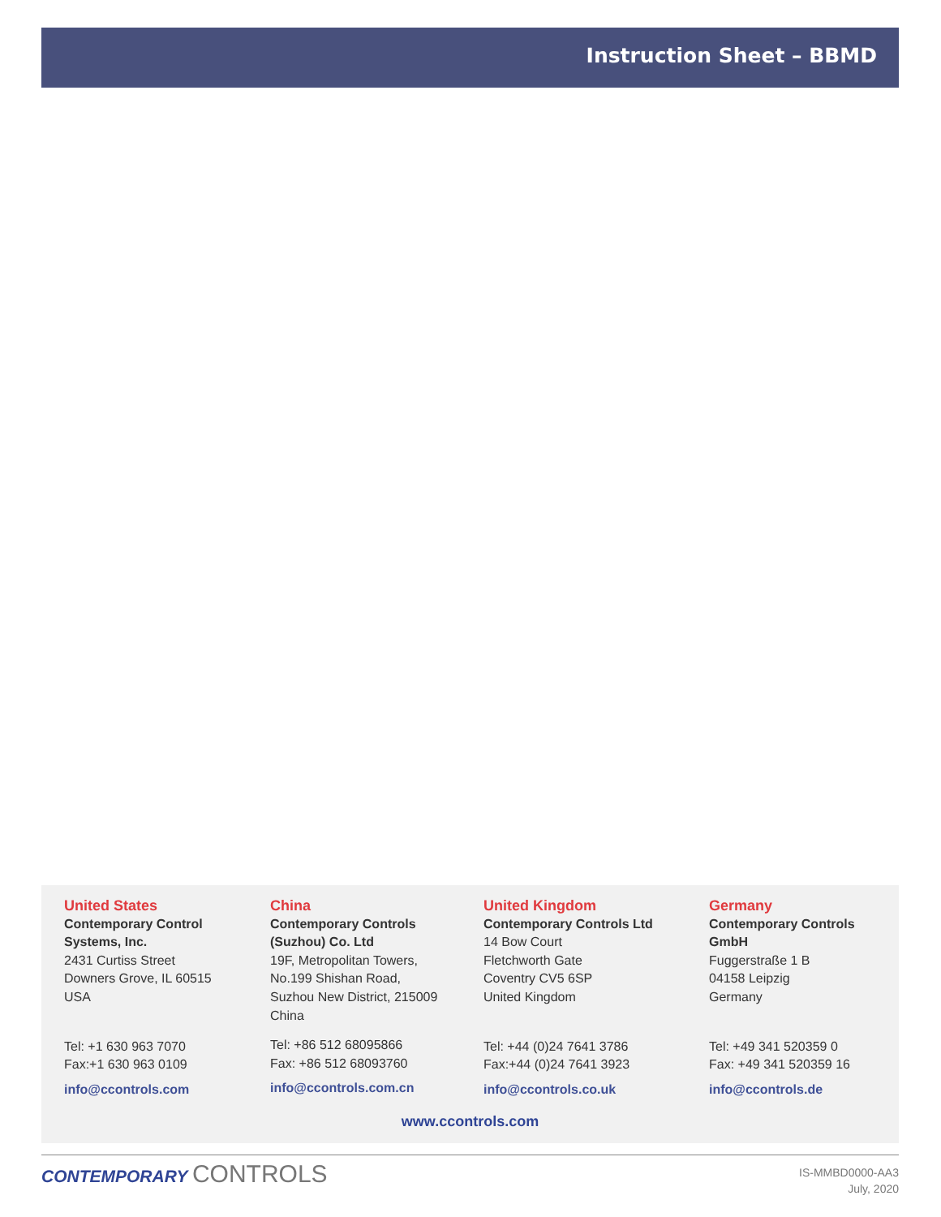Instruction Sheet – BBMD
United States
Contemporary Control
Systems, Inc.
2431 Curtiss Street
Downers Grove, IL 60515
USA
Tel: +1 630 963 7070
Fax:+1 630 963 0109
info@ccontrols.com
China
Contemporary Controls
(Suzhou) Co. Ltd
19F, Metropolitan Towers,
No.199 Shishan Road,
Suzhou New District, 215009
China
Tel: +86 512 68095866
Fax: +86 512 68093760
info@ccontrols.com.cn
United Kingdom
Contemporary Controls Ltd
14 Bow Court
Fletchworth Gate
Coventry CV5 6SP
United Kingdom
Tel: +44 (0)24 7641 3786
Fax:+44 (0)24 7641 3923
info@ccontrols.co.uk
Germany
Contemporary Controls
GmbH
Fuggerstraße 1 B
04158 Leipzig
Germany
Tel: +49 341 520359 0
Fax: +49 341 520359 16
info@ccontrols.de
www.ccontrols.com
CONTEMPORARY CONTROLS
IS-MMBD0000-AA3
July, 2020